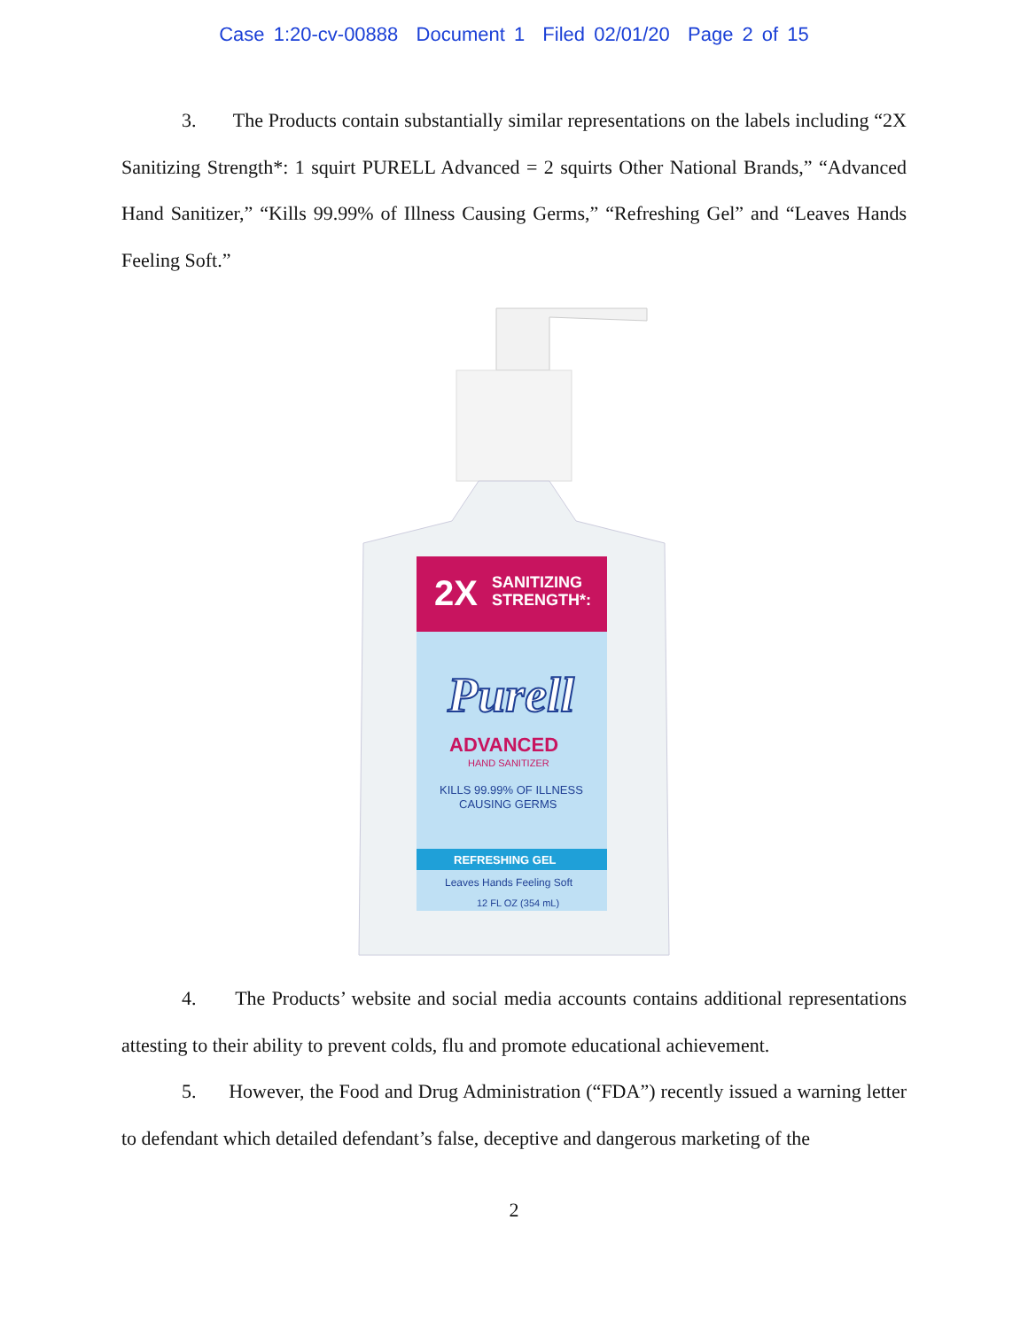Case 1:20-cv-00888 Document 1 Filed 02/01/20 Page 2 of 15
3. The Products contain substantially similar representations on the labels including “2X Sanitizing Strength*: 1 squirt PURELL Advanced = 2 squirts Other National Brands,” “Advanced Hand Sanitizer,” “Kills 99.99% of Illness Causing Germs,” “Refreshing Gel” and “Leaves Hands Feeling Soft.”
2X
SANITIZING
STRENGTH*:
Purell
ADVANCED
HAND SANITIZER
KILLS 99.99% OF ILLNESS
CAUSING GERMS
REFRESHING GEL
Leaves Hands Feeling Soft
12 FL OZ (354 mL)
4. The Products’ website and social media accounts contains additional representations attesting to their ability to prevent colds, flu and promote educational achievement.
5. However, the Food and Drug Administration (“FDA”) recently issued a warning letter to defendant which detailed defendant’s false, deceptive and dangerous marketing of the
2